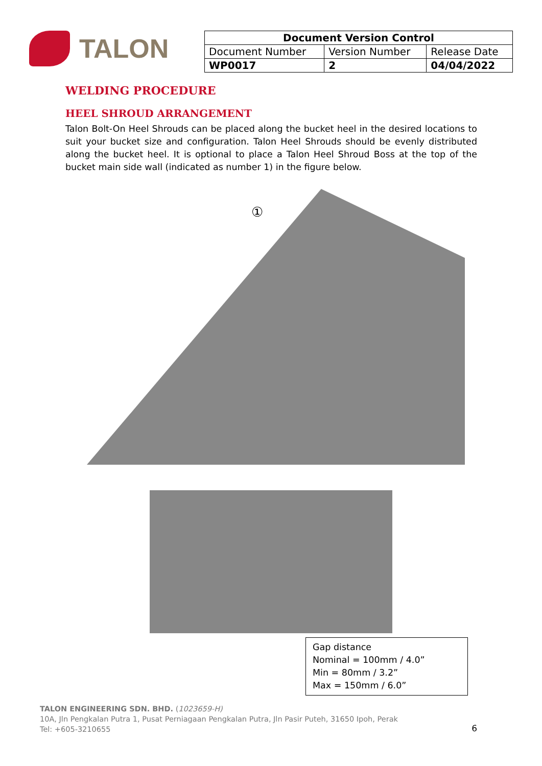TALON
| Document Version Control | | |
| --- | --- | --- |
| Document Number | Version Number | Release Date |
| WP0017 | 2 | 04/04/2022 |
WELDING PROCEDURE
HEEL SHROUD ARRANGEMENT
Talon Bolt-On Heel Shrouds can be placed along the bucket heel in the desired locations to suit your bucket size and configuration. Talon Heel Shrouds should be evenly distributed along the bucket heel. It is optional to place a Talon Heel Shroud Boss at the top of the bucket main side wall (indicated as number 1) in the figure below.
①
Gap distance
Nominal = 100mm / 4.0”
Min = 80mm / 3.2”
Max = 150mm / 6.0”
TALON ENGINEERING SDN. BHD. (1023659-H)
10A, Jln Pengkalan Putra 1, Pusat Perniagaan Pengkalan Putra, Jln Pasir Puteh, 31650 Ipoh, Perak
Tel: +605-3210655
6